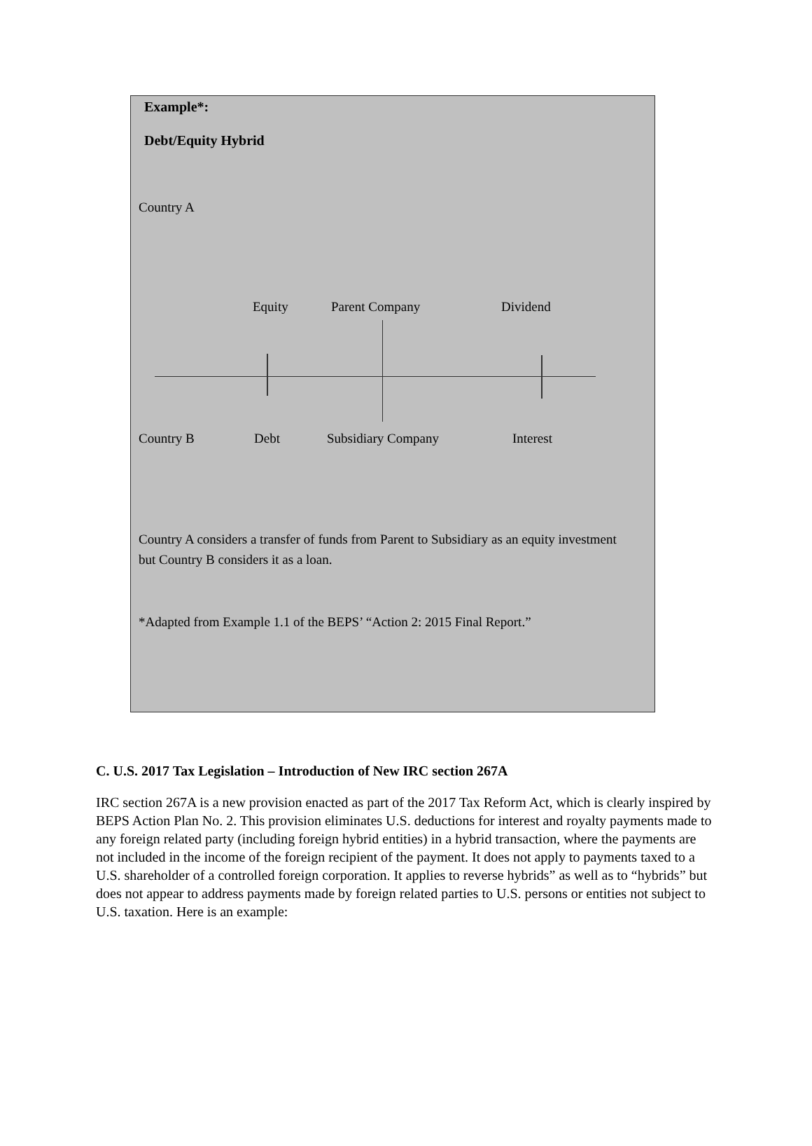Example*:
Debt/Equity Hybrid
Country A
Equity Parent Company Dividend
Country B Debt Subsidiary Company Interest
Country A considers a transfer of funds from Parent to Subsidiary as an equity investment but Country B considers it as a loan.
*Adapted from Example 1.1 of the BEPS’ “Action 2: 2015 Final Report.”
C. U.S. 2017 Tax Legislation – Introduction of New IRC section 267A
IRC section 267A is a new provision enacted as part of the 2017 Tax Reform Act, which is clearly inspired by BEPS Action Plan No. 2. This provision eliminates U.S. deductions for interest and royalty payments made to any foreign related party (including foreign hybrid entities) in a hybrid transaction, where the payments are not included in the income of the foreign recipient of the payment. It does not apply to payments taxed to a U.S. shareholder of a controlled foreign corporation. It applies to reverse hybrids” as well as to “hybrids” but does not appear to address payments made by foreign related parties to U.S. persons or entities not subject to U.S. taxation. Here is an example: